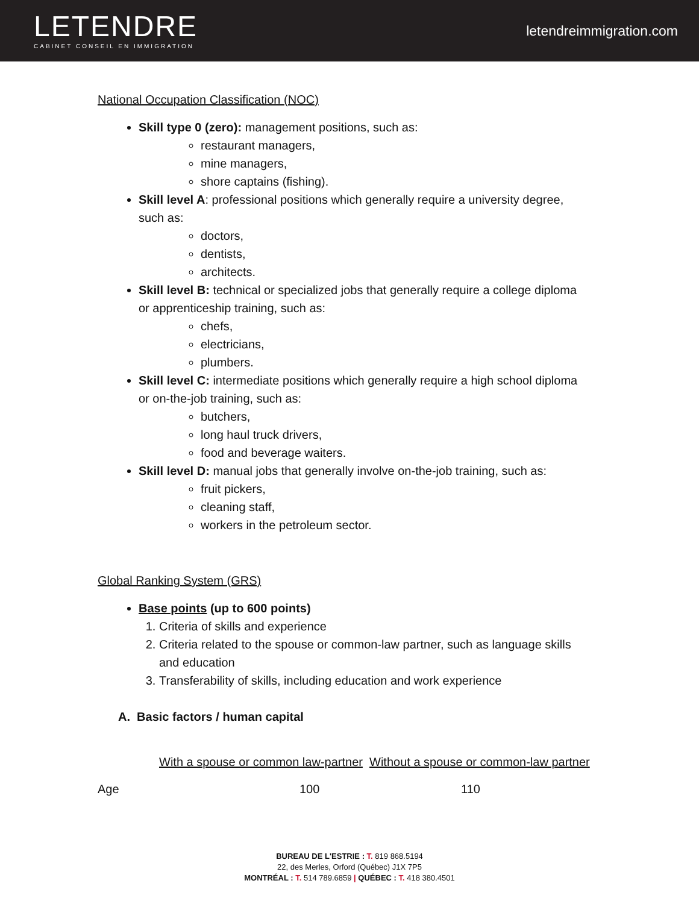LETENDRE
CABINET CONSEIL EN IMMIGRATION
letendreimmigration.com
National Occupation Classification (NOC)
Skill type 0 (zero): management positions, such as:
restaurant managers,
mine managers,
shore captains (fishing).
Skill level A: professional positions which generally require a university degree, such as:
doctors,
dentists,
architects.
Skill level B: technical or specialized jobs that generally require a college diploma or apprenticeship training, such as:
chefs,
electricians,
plumbers.
Skill level C: intermediate positions which generally require a high school diploma or on-the-job training, such as:
butchers,
long haul truck drivers,
food and beverage waiters.
Skill level D: manual jobs that generally involve on-the-job training, such as:
fruit pickers,
cleaning staff,
workers in the petroleum sector.
Global Ranking System (GRS)
Base points (up to 600 points)
1. Criteria of skills and experience
2. Criteria related to the spouse or common-law partner, such as language skills and education
3. Transferability of skills, including education and work experience
A. Basic factors / human capital
With a spouse or common law-partner Without a spouse or common-law partner
Age 100 110
BUREAU DE L'ESTRIE : T. 819 868.5194
22, des Merles, Orford (Québec) J1X 7P5
MONTRÉAL : T. 514 789.6859 | QUÉBEC : T. 418 380.4501